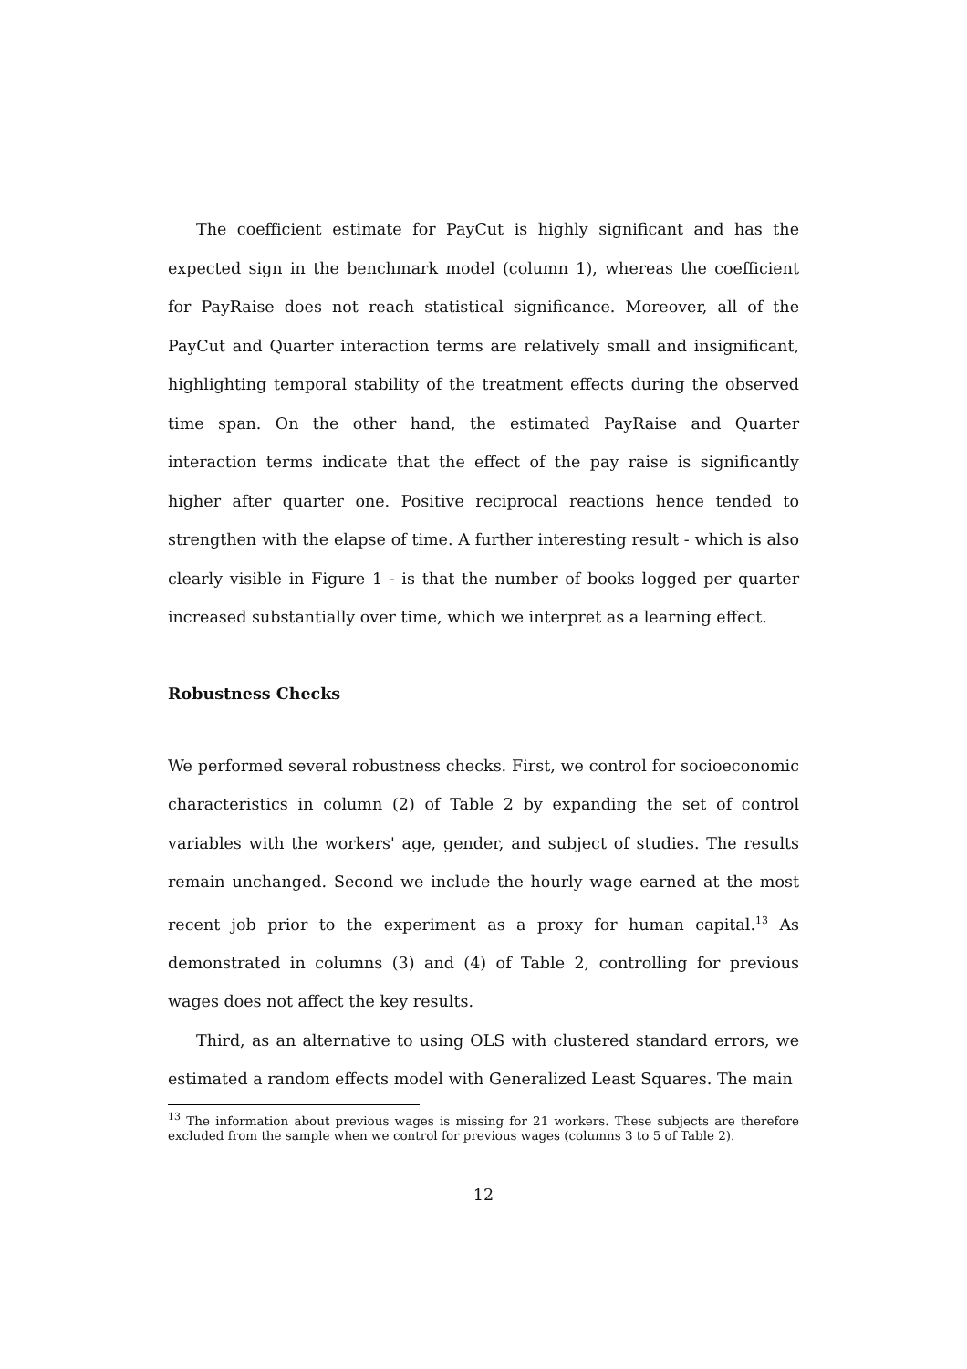The coefficient estimate for PayCut is highly significant and has the expected sign in the benchmark model (column 1), whereas the coefficient for PayRaise does not reach statistical significance. Moreover, all of the PayCut and Quarter interaction terms are relatively small and insignificant, highlighting temporal stability of the treatment effects during the observed time span. On the other hand, the estimated PayRaise and Quarter interaction terms indicate that the effect of the pay raise is significantly higher after quarter one. Positive reciprocal reactions hence tended to strengthen with the elapse of time. A further interesting result - which is also clearly visible in Figure 1 - is that the number of books logged per quarter increased substantially over time, which we interpret as a learning effect.
Robustness Checks
We performed several robustness checks. First, we control for socioeconomic characteristics in column (2) of Table 2 by expanding the set of control variables with the workers' age, gender, and subject of studies. The results remain unchanged. Second we include the hourly wage earned at the most recent job prior to the experiment as a proxy for human capital.<sup>13</sup> As demonstrated in columns (3) and (4) of Table 2, controlling for previous wages does not affect the key results.
Third, as an alternative to using OLS with clustered standard errors, we estimated a random effects model with Generalized Least Squares. The main
<sup>13</sup> The information about previous wages is missing for 21 workers. These subjects are therefore excluded from the sample when we control for previous wages (columns 3 to 5 of Table 2).
12